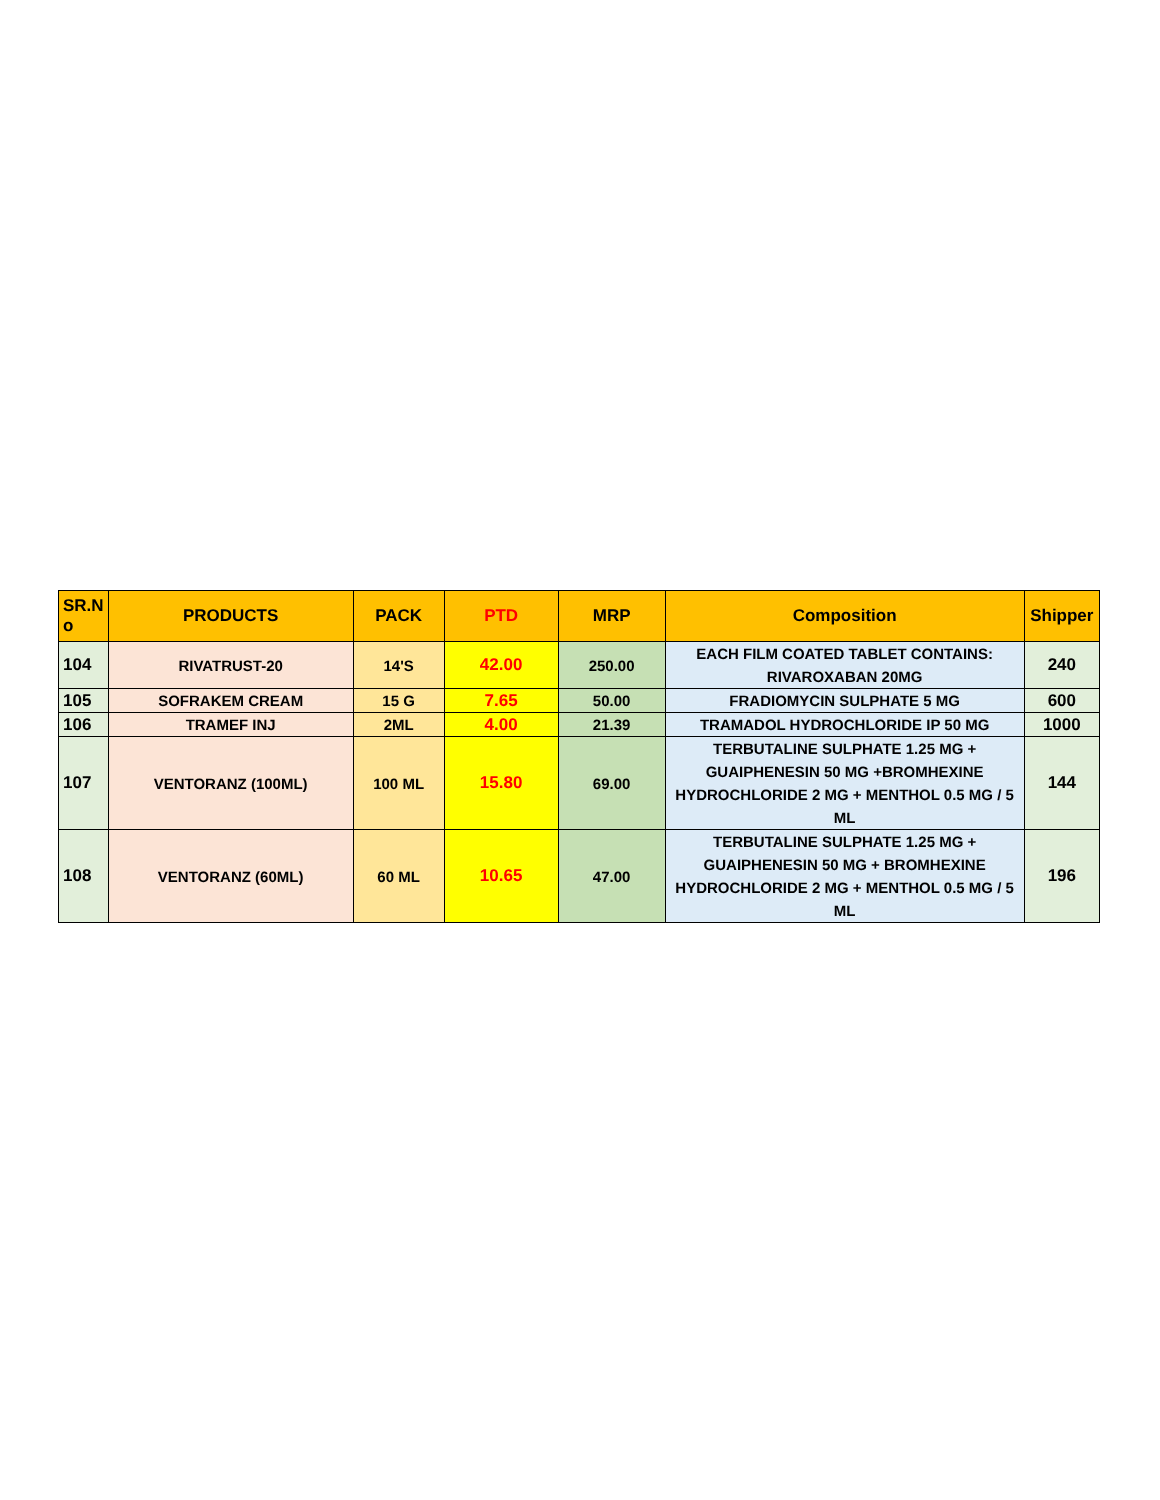| SR.N o | PRODUCTS | PACK | PTD | MRP | Composition | Shipper |
| --- | --- | --- | --- | --- | --- | --- |
| 104 | RIVATRUST-20 | 14'S | 42.00 | 250.00 | EACH FILM COATED TABLET CONTAINS: RIVAROXABAN 20MG | 240 |
| 105 | SOFRAKEM CREAM | 15 G | 7.65 | 50.00 | FRADIOMYCIN SULPHATE 5 MG | 600 |
| 106 | TRAMEF INJ | 2ML | 4.00 | 21.39 | TRAMADOL HYDROCHLORIDE IP 50 MG | 1000 |
| 107 | VENTORANZ (100ML) | 100 ML | 15.80 | 69.00 | TERBUTALINE SULPHATE 1.25 MG + GUAIPHENESIN 50 MG +BROMHEXINE HYDROCHLORIDE 2 MG + MENTHOL 0.5 MG / 5 ML | 144 |
| 108 | VENTORANZ (60ML) | 60 ML | 10.65 | 47.00 | TERBUTALINE SULPHATE 1.25 MG + GUAIPHENESIN 50 MG + BROMHEXINE HYDROCHLORIDE 2 MG + MENTHOL 0.5 MG / 5 ML | 196 |